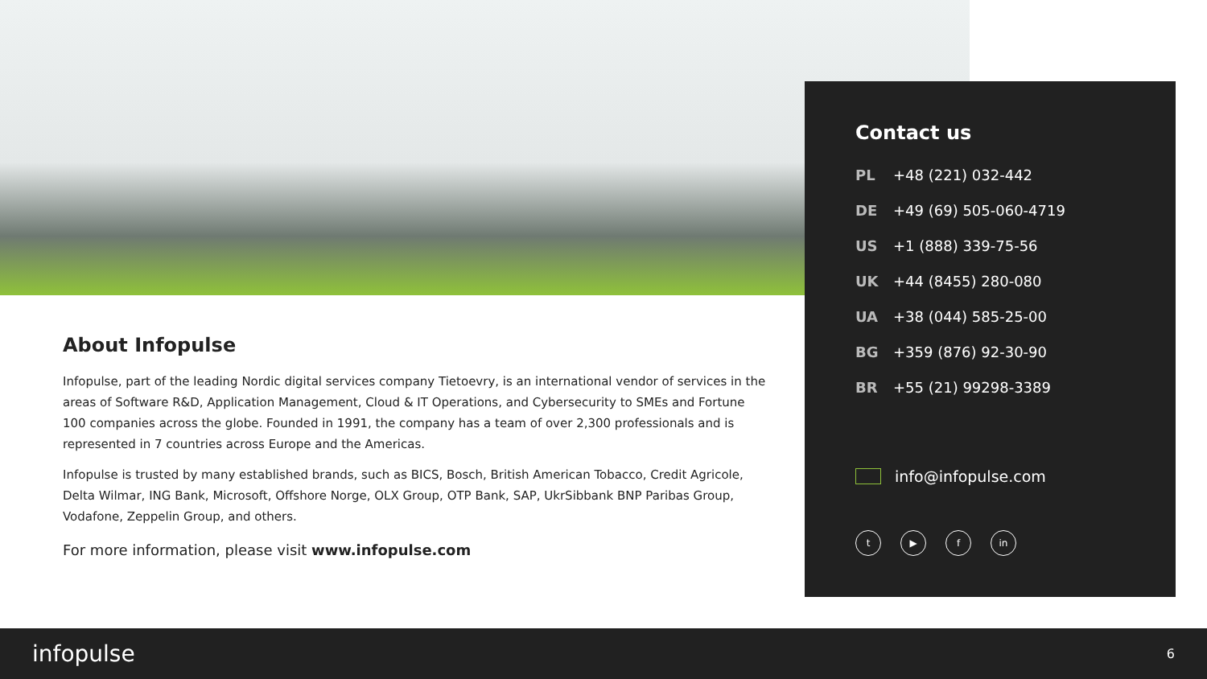About Infopulse
Infopulse, part of the leading Nordic digital services company Tietoevry, is an international vendor of services in the areas of Software R&D, Application Management, Cloud & IT Operations, and Cybersecurity to SMEs and Fortune 100 companies across the globe. Founded in 1991, the company has a team of over 2,300 professionals and is represented in 7 countries across Europe and the Americas.
Infopulse is trusted by many established brands, such as BICS, Bosch, British American Tobacco, Credit Agricole, Delta Wilmar, ING Bank, Microsoft, Offshore Norge, OLX Group, OTP Bank, SAP, UkrSibbank BNP Paribas Group, Vodafone, Zeppelin Group, and others.
For more information, please visit www.infopulse.com
Contact us
PL +48 (221) 032-442
DE +49 (69) 505-060-4719
US +1 (888) 339-75-56
UK +44 (8455) 280-080
UA +38 (044) 585-25-00
BG +359 (876) 92-30-90
BR +55 (21) 99298-3389
info@infopulse.com
t ▶ f in
infopulse 6